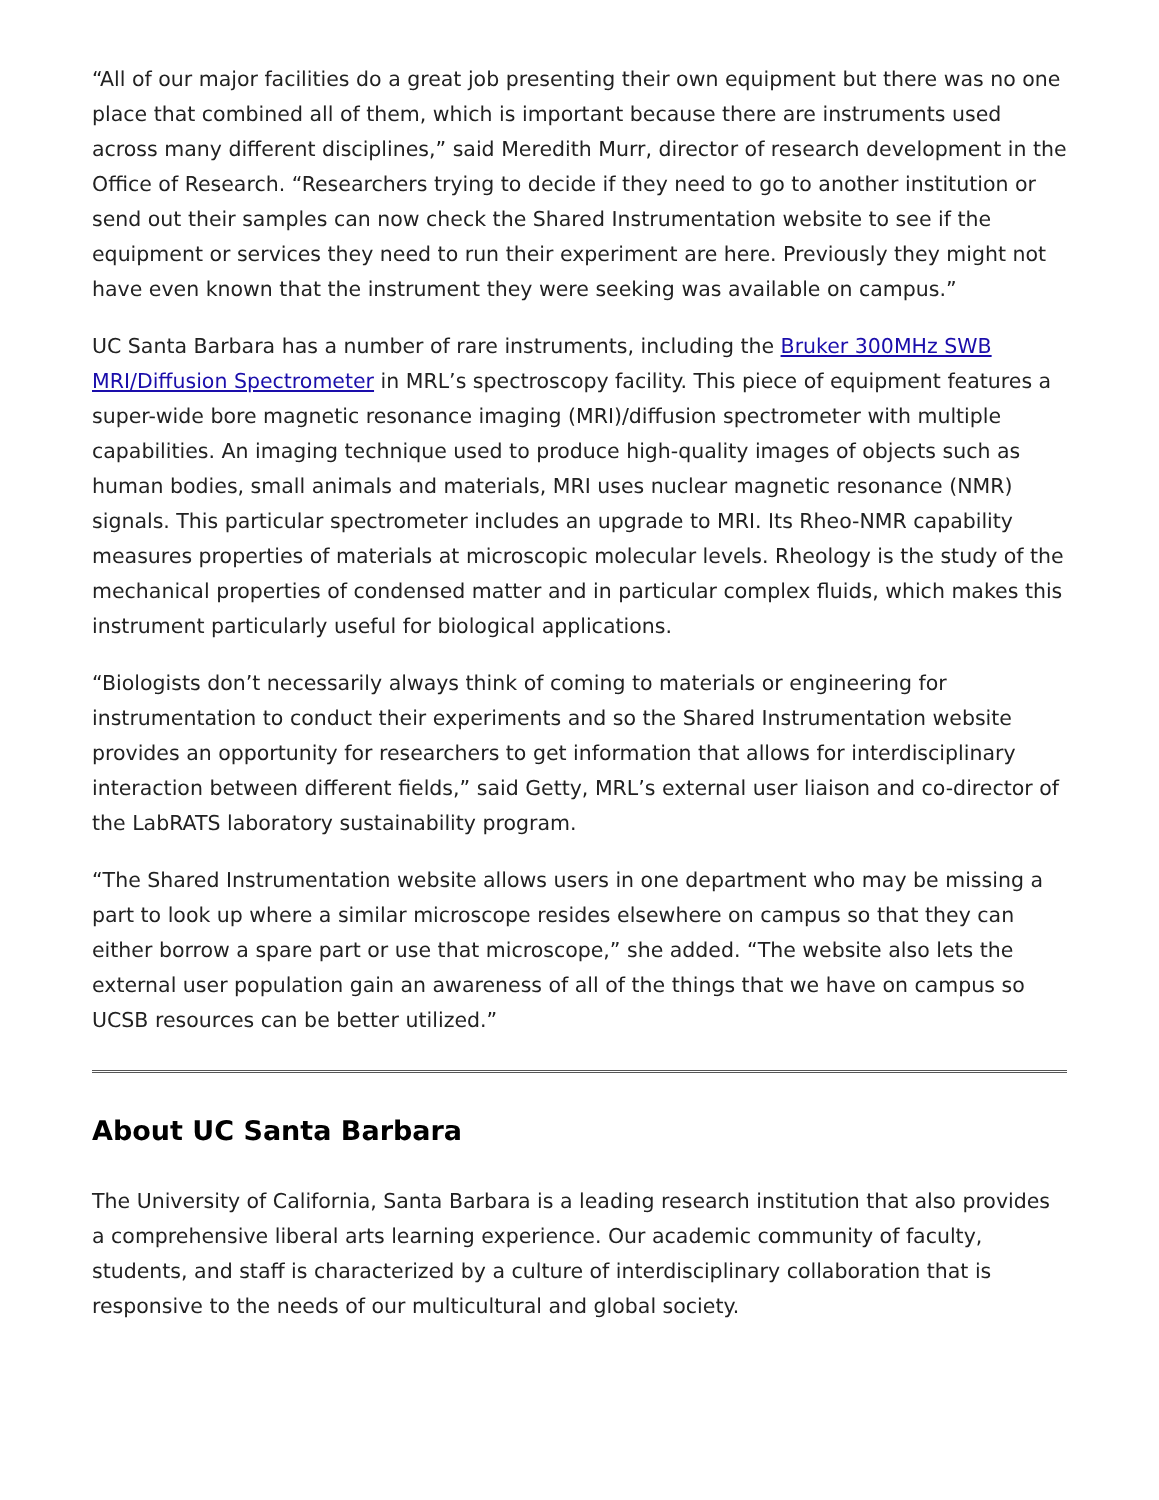“All of our major facilities do a great job presenting their own equipment but there was no one place that combined all of them, which is important because there are instruments used across many different disciplines,” said Meredith Murr, director of research development in the Office of Research. “Researchers trying to decide if they need to go to another institution or send out their samples can now check the Shared Instrumentation website to see if the equipment or services they need to run their experiment are here. Previously they might not have even known that the instrument they were seeking was available on campus.”
UC Santa Barbara has a number of rare instruments, including the Bruker 300MHz SWB MRI/Diffusion Spectrometer in MRL’s spectroscopy facility. This piece of equipment features a super-wide bore magnetic resonance imaging (MRI)/diffusion spectrometer with multiple capabilities. An imaging technique used to produce high-quality images of objects such as human bodies, small animals and materials, MRI uses nuclear magnetic resonance (NMR) signals. This particular spectrometer includes an upgrade to MRI. Its Rheo-NMR capability measures properties of materials at microscopic molecular levels. Rheology is the study of the mechanical properties of condensed matter and in particular complex fluids, which makes this instrument particularly useful for biological applications.
“Biologists don’t necessarily always think of coming to materials or engineering for instrumentation to conduct their experiments and so the Shared Instrumentation website provides an opportunity for researchers to get information that allows for interdisciplinary interaction between different fields,” said Getty, MRL’s external user liaison and co-director of the LabRATS laboratory sustainability program.
“The Shared Instrumentation website allows users in one department who may be missing a part to look up where a similar microscope resides elsewhere on campus so that they can either borrow a spare part or use that microscope,” she added. “The website also lets the external user population gain an awareness of all of the things that we have on campus so UCSB resources can be better utilized.”
About UC Santa Barbara
The University of California, Santa Barbara is a leading research institution that also provides a comprehensive liberal arts learning experience. Our academic community of faculty, students, and staff is characterized by a culture of interdisciplinary collaboration that is responsive to the needs of our multicultural and global society.